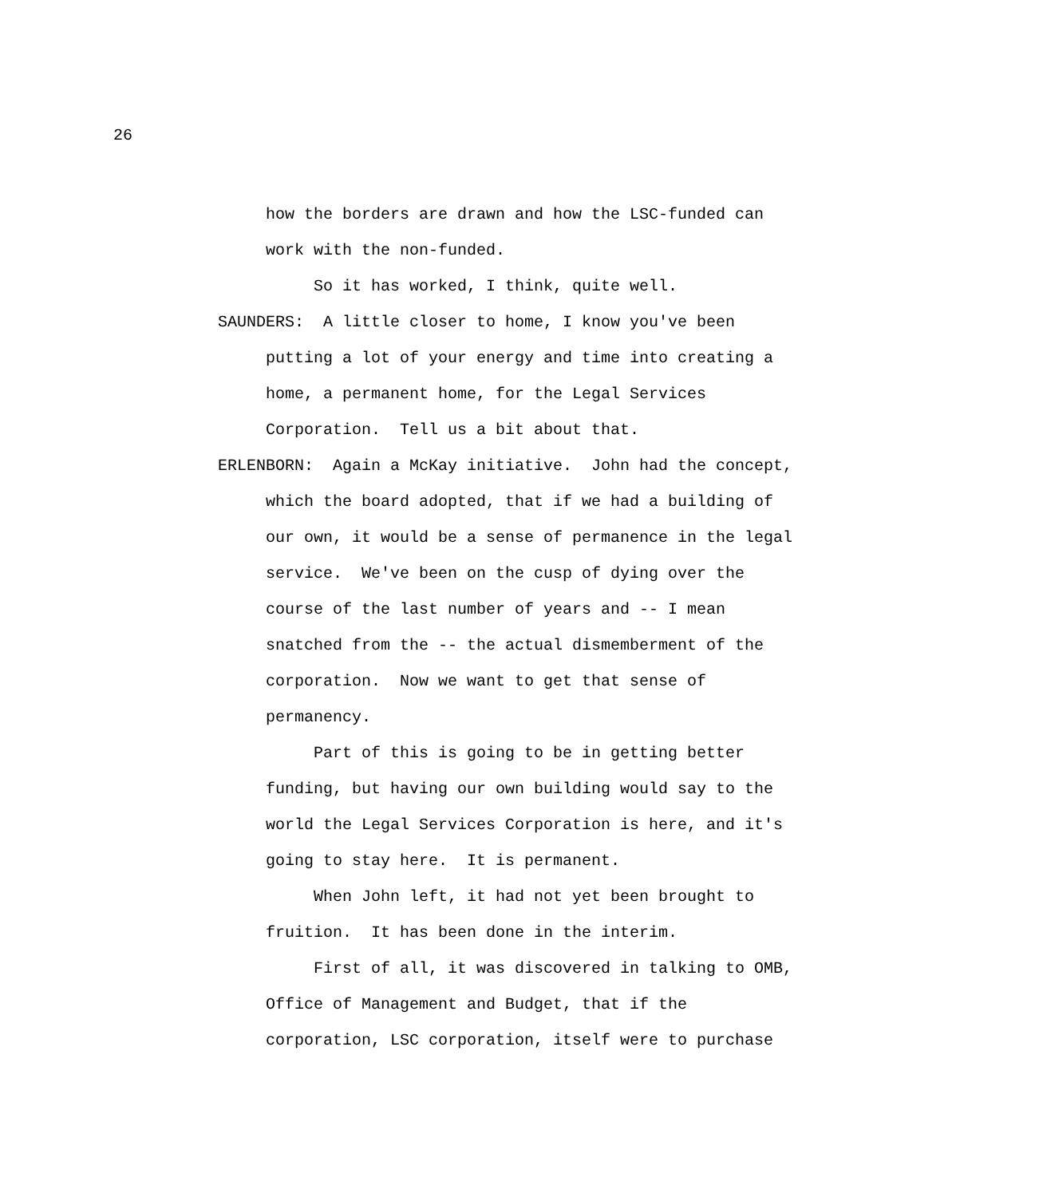26
how the borders are drawn and how the LSC-funded can work with the non-funded.
So it has worked, I think, quite well.
SAUNDERS: A little closer to home, I know you've been putting a lot of your energy and time into creating a home, a permanent home, for the Legal Services Corporation. Tell us a bit about that.
ERLENBORN: Again a McKay initiative. John had the concept, which the board adopted, that if we had a building of our own, it would be a sense of permanence in the legal service. We've been on the cusp of dying over the course of the last number of years and -- I mean snatched from the -- the actual dismemberment of the corporation. Now we want to get that sense of permanency.
Part of this is going to be in getting better funding, but having our own building would say to the world the Legal Services Corporation is here, and it's going to stay here. It is permanent.
When John left, it had not yet been brought to fruition. It has been done in the interim.
First of all, it was discovered in talking to OMB, Office of Management and Budget, that if the corporation, LSC corporation, itself were to purchase